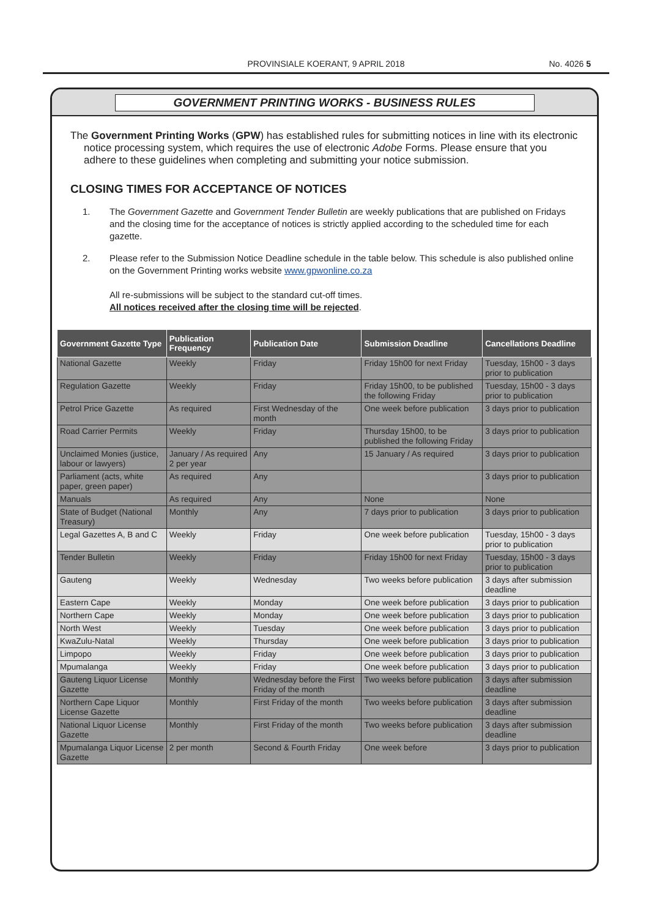PROVINSIALE KOERANT, 9 APRIL 2018 No. 4026 5
GOVERNMENT PRINTING WORKS - BUSINESS RULES
The Government Printing Works (GPW) has established rules for submitting notices in line with its electronic notice processing system, which requires the use of electronic Adobe Forms. Please ensure that you adhere to these guidelines when completing and submitting your notice submission.
CLOSING TIMES FOR ACCEPTANCE OF NOTICES
1. The Government Gazette and Government Tender Bulletin are weekly publications that are published on Fridays and the closing time for the acceptance of notices is strictly applied according to the scheduled time for each gazette.
2. Please refer to the Submission Notice Deadline schedule in the table below. This schedule is also published online on the Government Printing works website www.gpwonline.co.za
All re-submissions will be subject to the standard cut-off times.
All notices received after the closing time will be rejected.
| Government Gazette Type | Publication Frequency | Publication Date | Submission Deadline | Cancellations Deadline |
| --- | --- | --- | --- | --- |
| National Gazette | Weekly | Friday | Friday 15h00 for next Friday | Tuesday, 15h00 - 3 days prior to publication |
| Regulation Gazette | Weekly | Friday | Friday 15h00, to be published the following Friday | Tuesday, 15h00 - 3 days prior to publication |
| Petrol Price Gazette | As required | First Wednesday of the month | One week before publication | 3 days prior to publication |
| Road Carrier Permits | Weekly | Friday | Thursday 15h00, to be published the following Friday | 3 days prior to publication |
| Unclaimed Monies (justice, labour or lawyers) | January / As required 2 per year | Any | 15 January / As required | 3 days prior to publication |
| Parliament (acts, white paper, green paper) | As required | Any | | 3 days prior to publication |
| Manuals | As required | Any | None | None |
| State of Budget (National Treasury) | Monthly | Any | 7 days prior to publication | 3 days prior to publication |
| Legal Gazettes A, B and C | Weekly | Friday | One week before publication | Tuesday, 15h00 - 3 days prior to publication |
| Tender Bulletin | Weekly | Friday | Friday 15h00 for next Friday | Tuesday, 15h00 - 3 days prior to publication |
| Gauteng | Weekly | Wednesday | Two weeks before publication | 3 days after submission deadline |
| Eastern Cape | Weekly | Monday | One week before publication | 3 days prior to publication |
| Northern Cape | Weekly | Monday | One week before publication | 3 days prior to publication |
| North West | Weekly | Tuesday | One week before publication | 3 days prior to publication |
| KwaZulu-Natal | Weekly | Thursday | One week before publication | 3 days prior to publication |
| Limpopo | Weekly | Friday | One week before publication | 3 days prior to publication |
| Mpumalanga | Weekly | Friday | One week before publication | 3 days prior to publication |
| Gauteng Liquor License Gazette | Monthly | Wednesday before the First Friday of the month | Two weeks before publication | 3 days after submission deadline |
| Northern Cape Liquor License Gazette | Monthly | First Friday of the month | Two weeks before publication | 3 days after submission deadline |
| National Liquor License Gazette | Monthly | First Friday of the month | Two weeks before publication | 3 days after submission deadline |
| Mpumalanga Liquor License Gazette | 2 per month | Second & Fourth Friday | One week before | 3 days prior to publication |